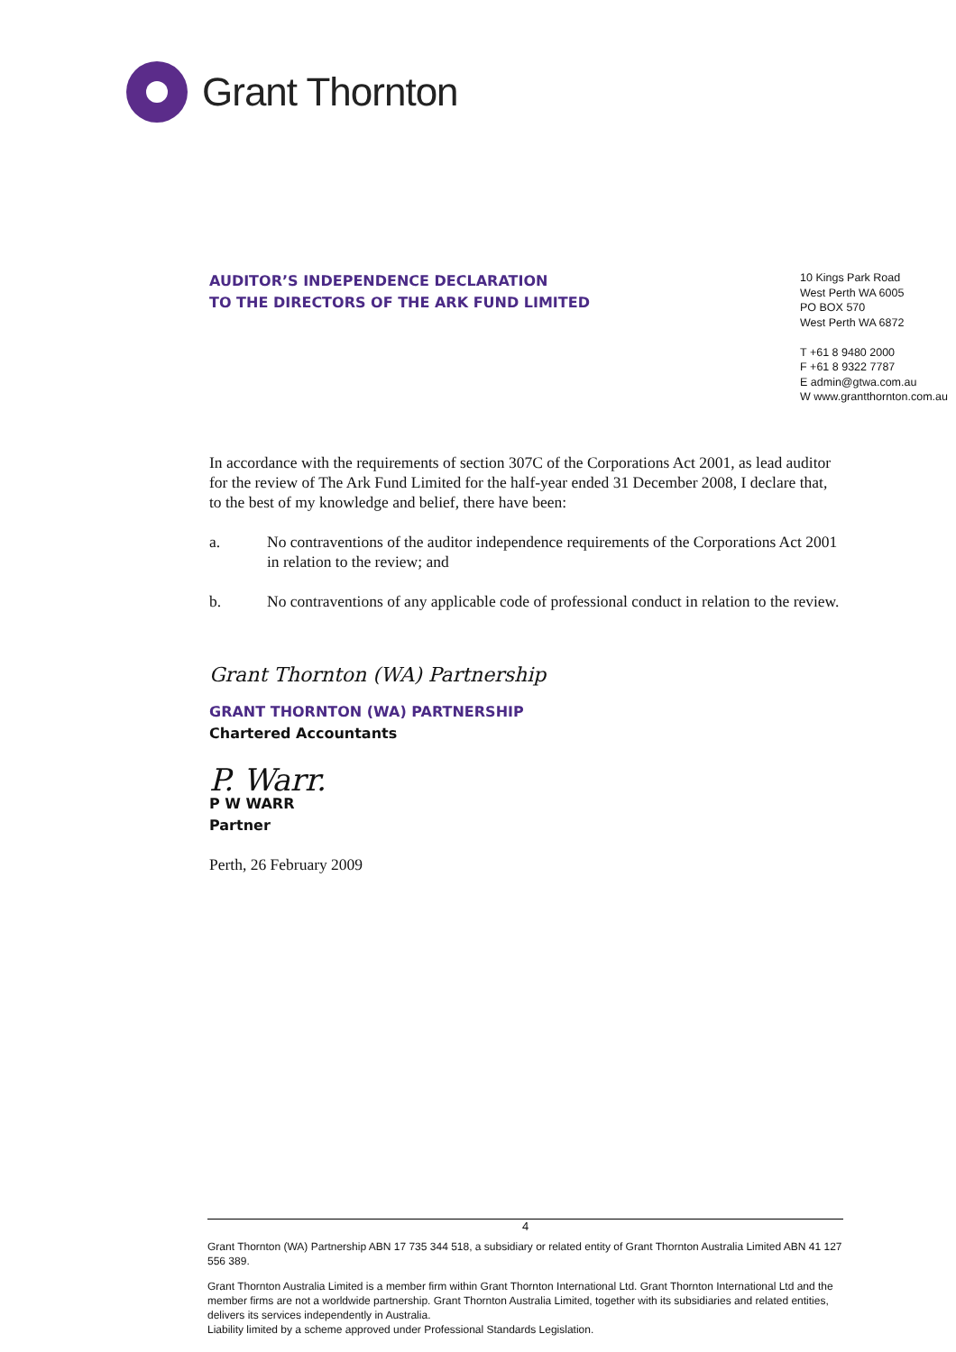Grant Thornton
AUDITOR’S INDEPENDENCE DECLARATION
TO THE DIRECTORS OF THE ARK FUND LIMITED
10 Kings Park Road
West Perth WA 6005
PO BOX 570
West Perth WA 6872
T +61 8 9480 2000
F +61 8 9322 7787
E admin@gtwa.com.au
W www.grantthornton.com.au
In accordance with the requirements of section 307C of the Corporations Act 2001, as lead auditor for the review of The Ark Fund Limited for the half-year ended 31 December 2008, I declare that, to the best of my knowledge and belief, there have been:
a. No contraventions of the auditor independence requirements of the Corporations Act 2001 in relation to the review; and
b. No contraventions of any applicable code of professional conduct in relation to the review.
Grant Thornton (WA) Partnership
GRANT THORNTON (WA) PARTNERSHIP
Chartered Accountants
P. Warr.
P W WARR
Partner
Perth, 26 February 2009
4
Grant Thornton (WA) Partnership ABN 17 735 344 518, a subsidiary or related entity of Grant Thornton Australia Limited ABN 41 127 556 389.
Grant Thornton Australia Limited is a member firm within Grant Thornton International Ltd. Grant Thornton International Ltd and the member firms are not a worldwide partnership. Grant Thornton Australia Limited, together with its subsidiaries and related entities, delivers its services independently in Australia.
Liability limited by a scheme approved under Professional Standards Legislation.